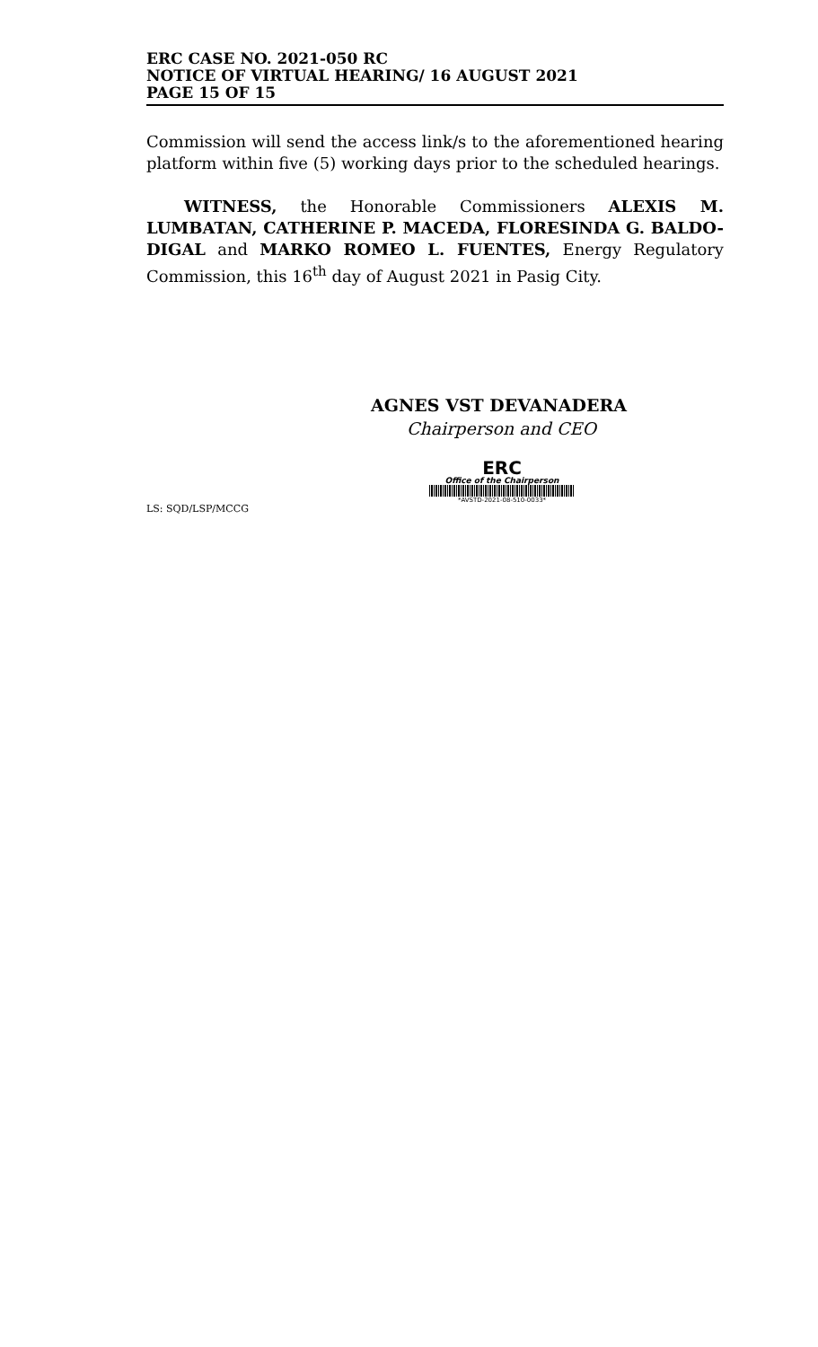ERC CASE NO. 2021-050 RC
NOTICE OF VIRTUAL HEARING/ 16 AUGUST 2021
PAGE 15 OF 15
Commission will send the access link/s to the aforementioned hearing platform within five (5) working days prior to the scheduled hearings.
WITNESS, the Honorable Commissioners ALEXIS M. LUMBATAN, CATHERINE P. MACEDA, FLORESINDA G. BALDO-DIGAL and MARKO ROMEO L. FUENTES, Energy Regulatory Commission, this 16<sup>th</sup> day of August 2021 in Pasig City.
AGNES VST DEVANADERA
Chairperson and CEO
ERC
Office of the Chairperson
*AVSTD-2021-08-510-0033*
LS: SQD/LSP/MCCG